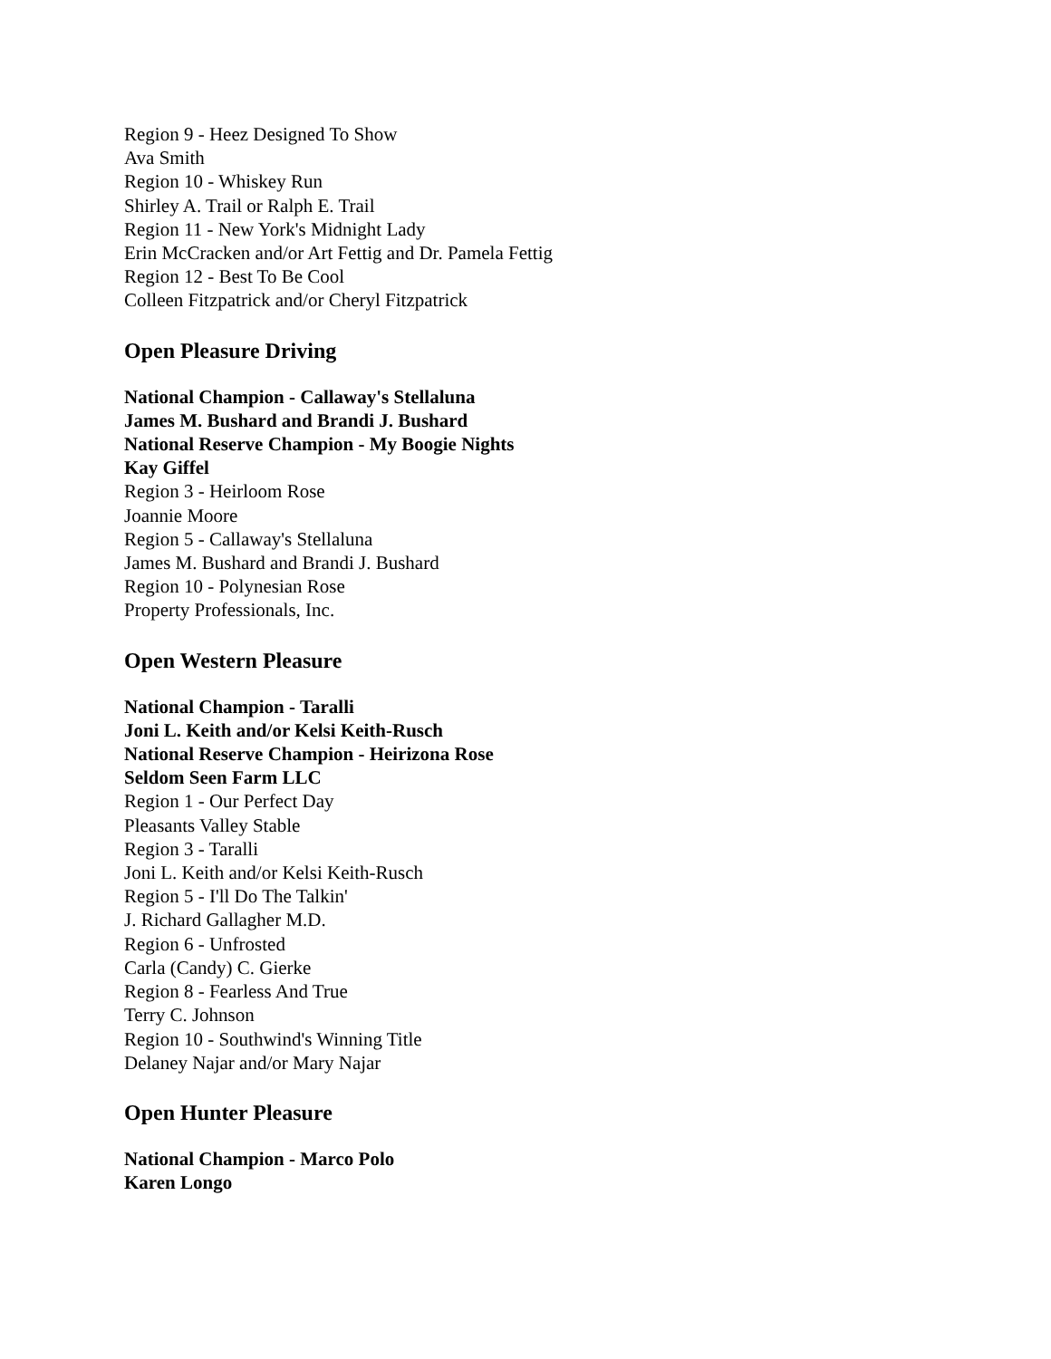Region 9 - Heez Designed To Show
Ava Smith
Region 10 - Whiskey Run
Shirley A. Trail or Ralph E. Trail
Region 11 - New York's Midnight Lady
Erin McCracken and/or Art Fettig and Dr. Pamela Fettig
Region 12 - Best To Be Cool
Colleen Fitzpatrick and/or Cheryl Fitzpatrick
Open Pleasure Driving
National Champion - Callaway's Stellaluna
James M. Bushard and Brandi J. Bushard
National Reserve Champion - My Boogie Nights
Kay Giffel
Region 3 - Heirloom Rose
Joannie Moore
Region 5 - Callaway's Stellaluna
James M. Bushard and Brandi J. Bushard
Region 10 - Polynesian Rose
Property Professionals, Inc.
Open Western Pleasure
National Champion - Taralli
Joni L. Keith and/or Kelsi Keith-Rusch
National Reserve Champion - Heirizona Rose
Seldom Seen Farm LLC
Region 1 - Our Perfect Day
Pleasants Valley Stable
Region 3 - Taralli
Joni L. Keith and/or Kelsi Keith-Rusch
Region 5 - I'll Do The Talkin'
J. Richard Gallagher M.D.
Region 6 - Unfrosted
Carla (Candy) C. Gierke
Region 8 - Fearless And True
Terry C. Johnson
Region 10 - Southwind's Winning Title
Delaney Najar and/or Mary Najar
Open Hunter Pleasure
National Champion - Marco Polo
Karen Longo